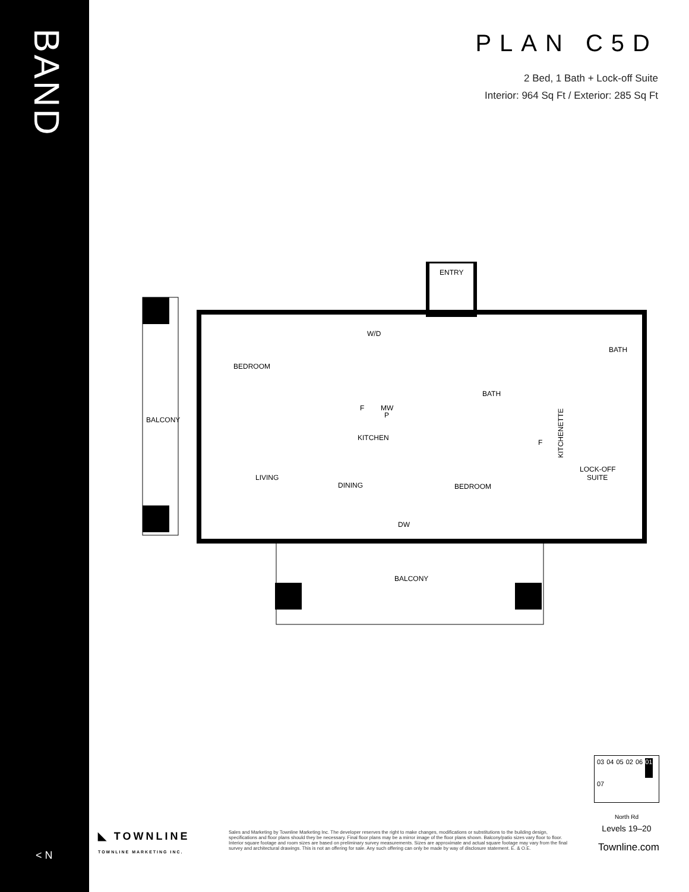BAND
< N
PLAN C5D
2 Bed, 1 Bath + Lock-off Suite
Interior: 964 Sq Ft / Exterior: 285 Sq Ft
ENTRY
W/D
BEDROOM
BALCONY
BATH
BATH
KITCHEN
LIVING
DINING
BEDROOM
LOCK-OFF
SUITE
F
MW
P
F
DW
BALCONY
KITCHENETTE
03 04 05 02 06 01 07
North Rd
Levels 19–20
◣ TOWNLINE
TOWNLINE MARKETING INC.
Sales and Marketing by Townline Marketing Inc. The developer reserves the right to make changes, modifications or substitutions to the building design, specifications and floor plans should they be necessary. Final floor plans may be a mirror image of the floor plans shown. Balcony/patio sizes vary floor to floor. Interior square footage and room sizes are based on preliminary survey measurements. Sizes are approximate and actual square footage may vary from the final survey and architectural drawings. This is not an offering for sale. Any such offering can only be made by way of disclosure statement. E. & O.E.
Townline.com